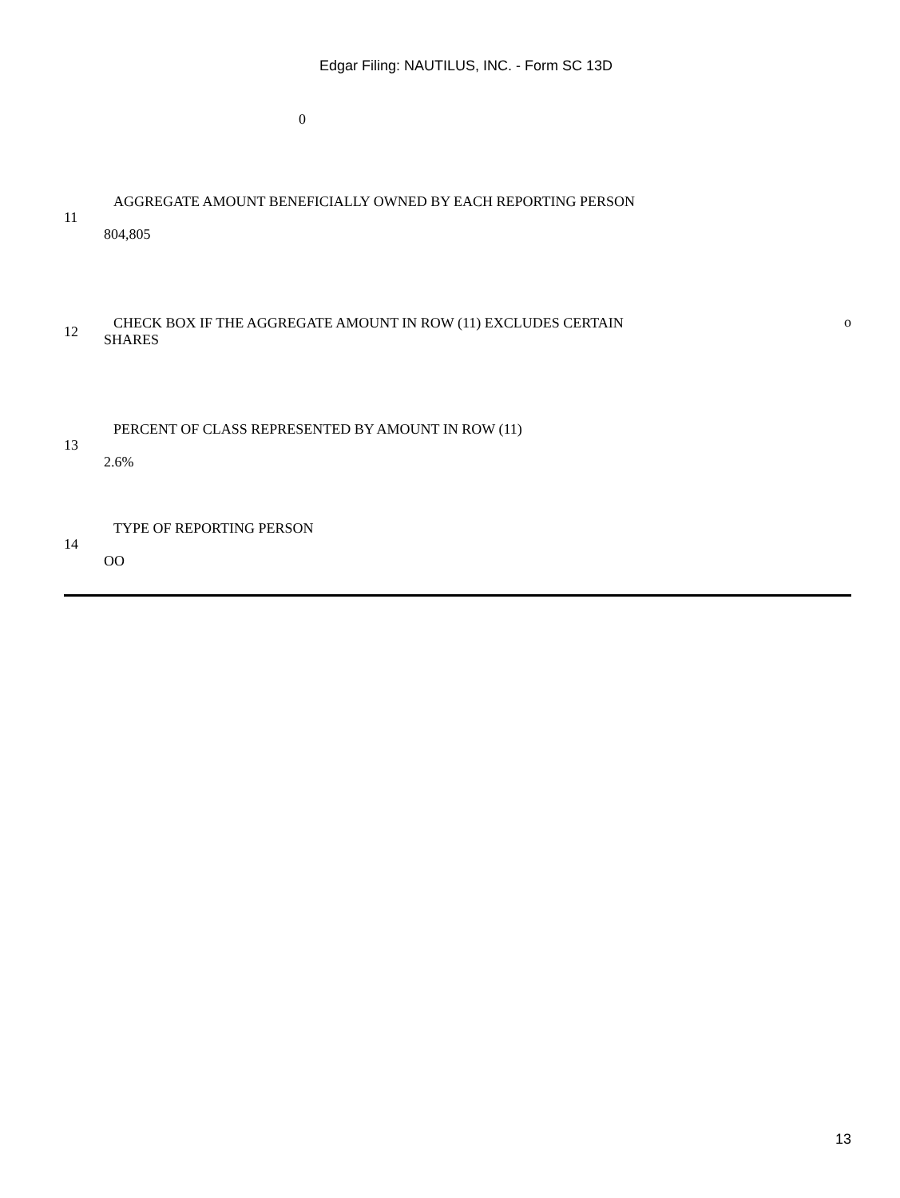Edgar Filing: NAUTILUS, INC. - Form SC 13D
0
| 11 | AGGREGATE AMOUNT BENEFICIALLY OWNED BY EACH REPORTING PERSON 804,805 | |
| 12 | CHECK BOX IF THE AGGREGATE AMOUNT IN ROW (11) EXCLUDES CERTAIN SHARES | o |
| 13 | PERCENT OF CLASS REPRESENTED BY AMOUNT IN ROW (11) 2.6% | |
| 14 | TYPE OF REPORTING PERSON OO | |
13